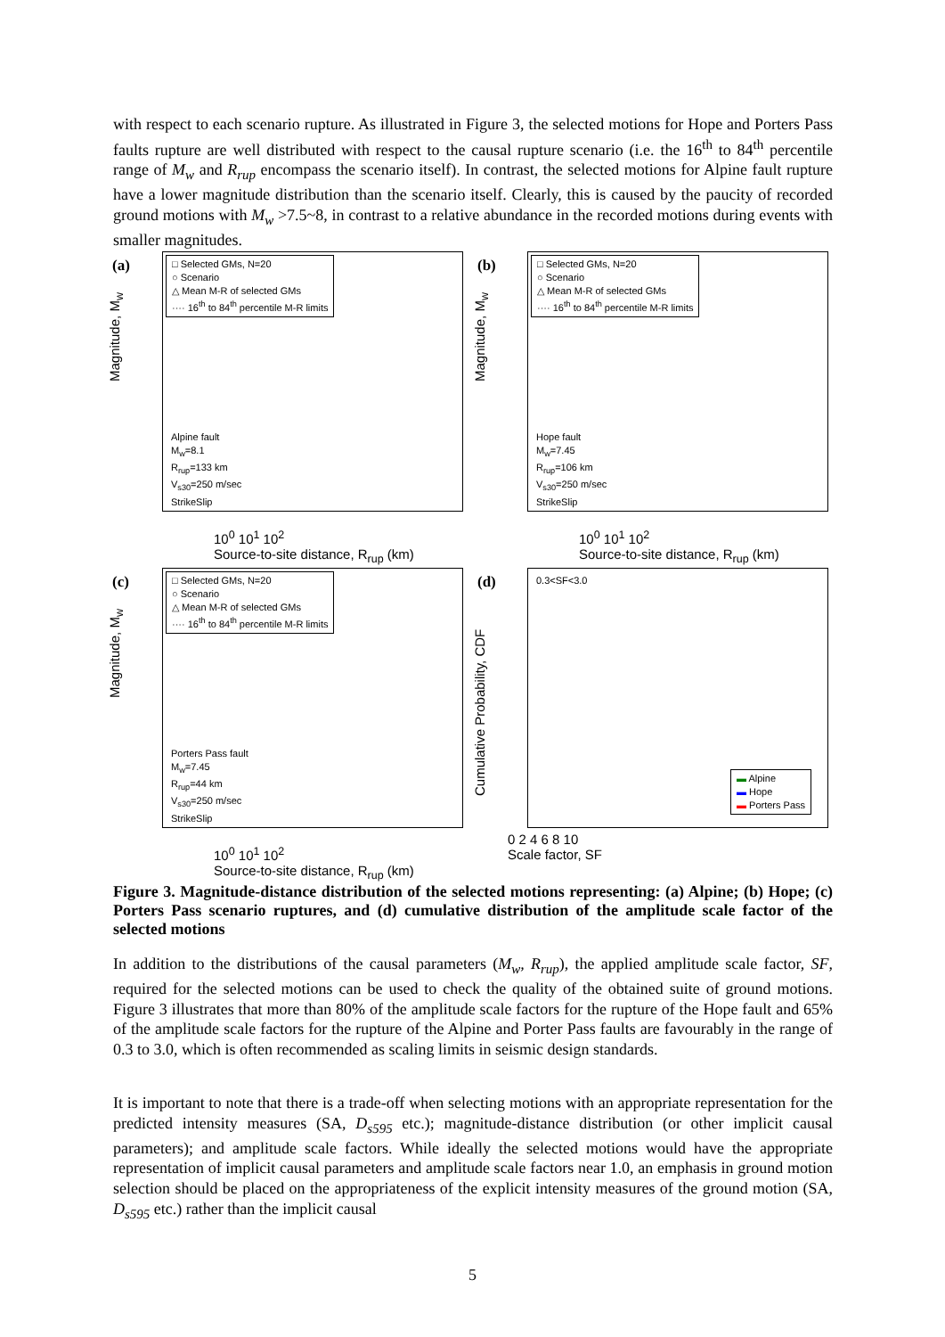with respect to each scenario rupture. As illustrated in Figure 3, the selected motions for Hope and Porters Pass faults rupture are well distributed with respect to the causal rupture scenario (i.e. the 16<sup>th</sup> to 84<sup>th</sup> percentile range of M<sub>w</sub> and R<sub>rup</sub> encompass the scenario itself). In contrast, the selected motions for Alpine fault rupture have a lower magnitude distribution than the scenario itself. Clearly, this is caused by the paucity of recorded ground motions with M<sub>w</sub> >7.5~8, in contrast to a relative abundance in the recorded motions during events with smaller magnitudes.
(a)
□ Selected GMs, N=20
○ Scenario
△ Mean M-R of selected GMs
···· 16<sup>th</sup> to 84<sup>th</sup> percentile M-R limits
Alpine fault
M<sub>w</sub>=8.1
R<sub>rup</sub>=133 km
V<sub>s30</sub>=250 m/sec
StrikeSlip
Magnitude, M<sub>w</sub>
10<sup>0</sup> 10<sup>1</sup> 10<sup>2</sup>
Source-to-site distance, R<sub>rup</sub> (km)
(b)
□ Selected GMs, N=20
○ Scenario
△ Mean M-R of selected GMs
···· 16<sup>th</sup> to 84<sup>th</sup> percentile M-R limits
Hope fault
M<sub>w</sub>=7.45
R<sub>rup</sub>=106 km
V<sub>s30</sub>=250 m/sec
StrikeSlip
Magnitude, M<sub>w</sub>
10<sup>0</sup> 10<sup>1</sup> 10<sup>2</sup>
Source-to-site distance, R<sub>rup</sub> (km)
(c)
□ Selected GMs, N=20
○ Scenario
△ Mean M-R of selected GMs
···· 16<sup>th</sup> to 84<sup>th</sup> percentile M-R limits
Porters Pass fault
M<sub>w</sub>=7.45
R<sub>rup</sub>=44 km
V<sub>s30</sub>=250 m/sec
StrikeSlip
Magnitude, M<sub>w</sub>
10<sup>0</sup> 10<sup>1</sup> 10<sup>2</sup>
Source-to-site distance, R<sub>rup</sub> (km)
(d) 0.3<SF<3.0
▬ Alpine
▬ Hope
▬ Porters Pass
Cumulative Probability, CDF
0 2 4 6 8 10
Scale factor, SF
Figure 3. Magnitude-distance distribution of the selected motions representing: (a) Alpine; (b) Hope; (c) Porters Pass scenario ruptures, and (d) cumulative distribution of the amplitude scale factor of the selected motions
In addition to the distributions of the causal parameters (M<sub>w</sub>, R<sub>rup</sub>), the applied amplitude scale factor, SF, required for the selected motions can be used to check the quality of the obtained suite of ground motions. Figure 3 illustrates that more than 80% of the amplitude scale factors for the rupture of the Hope fault and 65% of the amplitude scale factors for the rupture of the Alpine and Porter Pass faults are favourably in the range of 0.3 to 3.0, which is often recommended as scaling limits in seismic design standards.
It is important to note that there is a trade-off when selecting motions with an appropriate representation for the predicted intensity measures (SA, D<sub>s595</sub> etc.); magnitude-distance distribution (or other implicit causal parameters); and amplitude scale factors. While ideally the selected motions would have the appropriate representation of implicit causal parameters and amplitude scale factors near 1.0, an emphasis in ground motion selection should be placed on the appropriateness of the explicit intensity measures of the ground motion (SA, D<sub>s595</sub> etc.) rather than the implicit causal
5